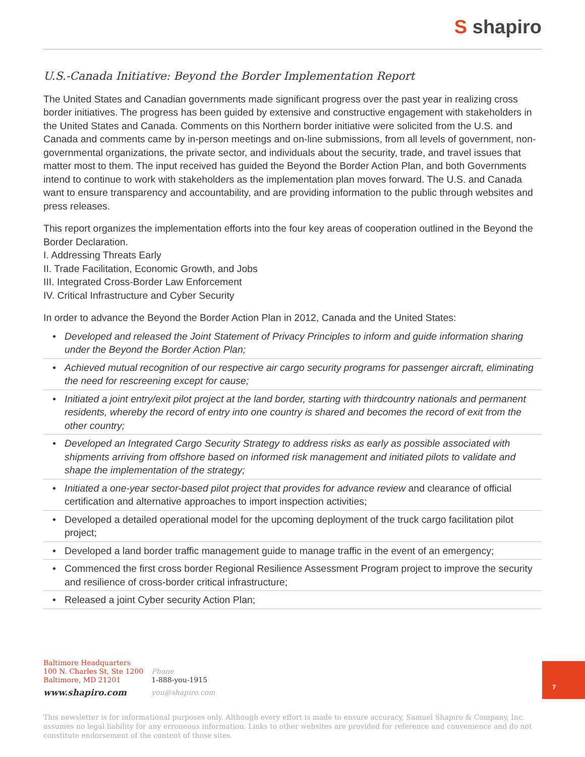S shapiro
U.S.-Canada Initiative: Beyond the Border Implementation Report
The United States and Canadian governments made significant progress over the past year in realizing cross border initiatives. The progress has been guided by extensive and constructive engagement with stakeholders in the United States and Canada. Comments on this Northern border initiative were solicited from the U.S. and Canada and comments came by in-person meetings and on-line submissions, from all levels of government, non-governmental organizations, the private sector, and individuals about the security, trade, and travel issues that matter most to them. The input received has guided the Beyond the Border Action Plan, and both Governments intend to continue to work with stakeholders as the implementation plan moves forward. The U.S. and Canada want to ensure transparency and accountability, and are providing information to the public through websites and press releases.
This report organizes the implementation efforts into the four key areas of cooperation outlined in the Beyond the Border Declaration.
I. Addressing Threats Early
II. Trade Facilitation, Economic Growth, and Jobs
III. Integrated Cross-Border Law Enforcement
IV. Critical Infrastructure and Cyber Security
In order to advance the Beyond the Border Action Plan in 2012, Canada and the United States:
• Developed and released the Joint Statement of Privacy Principles to inform and guide information sharing under the Beyond the Border Action Plan;
• Achieved mutual recognition of our respective air cargo security programs for passenger aircraft, eliminating the need for rescreening except for cause;
• Initiated a joint entry/exit pilot project at the land border, starting with thirdcountry nationals and permanent residents, whereby the record of entry into one country is shared and becomes the record of exit from the other country;
• Developed an Integrated Cargo Security Strategy to address risks as early as possible associated with shipments arriving from offshore based on informed risk management and initiated pilots to validate and shape the implementation of the strategy;
• Initiated a one-year sector-based pilot project that provides for advance review and clearance of official certification and alternative approaches to import inspection activities;
• Developed a detailed operational model for the upcoming deployment of the truck cargo facilitation pilot project;
• Developed a land border traffic management guide to manage traffic in the event of an emergency;
• Commenced the first cross border Regional Resilience Assessment Program project to improve the security and resilience of cross-border critical infrastructure;
• Released a joint Cyber security Action Plan;
Baltimore Headquarters
100 N. Charles St, Ste 1200
Baltimore, MD 21201
www.shapiro.com
Phone
1-888-you-1915
you@shapiro.com
7
This newsletter is for informational purposes only. Although every effort is made to ensure accuracy, Samuel Shapiro & Company, Inc. assumes no legal liability for any erroneous information. Links to other websites are provided for reference and convenience and do not constitute endorsement of the content of those sites.